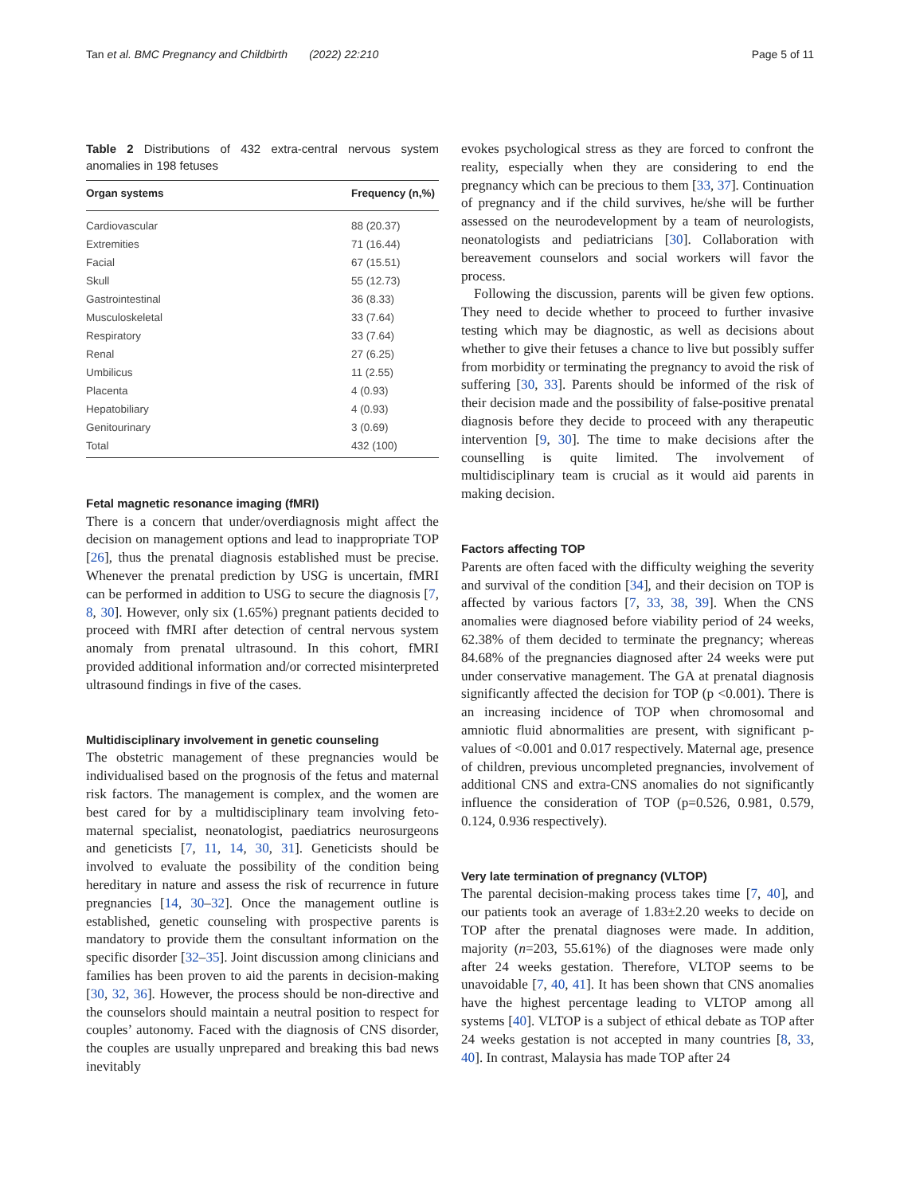Tan et al. BMC Pregnancy and Childbirth (2022) 22:210 Page 5 of 11
Table 2 Distributions of 432 extra-central nervous system anomalies in 198 fetuses
| Organ systems | Frequency (n,%) |
| --- | --- |
| Cardiovascular | 88 (20.37) |
| Extremities | 71 (16.44) |
| Facial | 67 (15.51) |
| Skull | 55 (12.73) |
| Gastrointestinal | 36 (8.33) |
| Musculoskeletal | 33 (7.64) |
| Respiratory | 33 (7.64) |
| Renal | 27 (6.25) |
| Umbilicus | 11 (2.55) |
| Placenta | 4 (0.93) |
| Hepatobiliary | 4 (0.93) |
| Genitourinary | 3 (0.69) |
| Total | 432 (100) |
Fetal magnetic resonance imaging (fMRI)
There is a concern that under/overdiagnosis might affect the decision on management options and lead to inappropriate TOP [26], thus the prenatal diagnosis established must be precise. Whenever the prenatal prediction by USG is uncertain, fMRI can be performed in addition to USG to secure the diagnosis [7, 8, 30]. However, only six (1.65%) pregnant patients decided to proceed with fMRI after detection of central nervous system anomaly from prenatal ultrasound. In this cohort, fMRI provided additional information and/or corrected misinterpreted ultrasound findings in five of the cases.
Multidisciplinary involvement in genetic counseling
The obstetric management of these pregnancies would be individualised based on the prognosis of the fetus and maternal risk factors. The management is complex, and the women are best cared for by a multidisciplinary team involving feto-maternal specialist, neonatologist, paediatrics neurosurgeons and geneticists [7, 11, 14, 30, 31]. Geneticists should be involved to evaluate the possibility of the condition being hereditary in nature and assess the risk of recurrence in future pregnancies [14, 30–32]. Once the management outline is established, genetic counseling with prospective parents is mandatory to provide them the consultant information on the specific disorder [32–35]. Joint discussion among clinicians and families has been proven to aid the parents in decision-making [30, 32, 36]. However, the process should be non-directive and the counselors should maintain a neutral position to respect for couples’ autonomy. Faced with the diagnosis of CNS disorder, the couples are usually unprepared and breaking this bad news inevitably
evokes psychological stress as they are forced to confront the reality, especially when they are considering to end the pregnancy which can be precious to them [33, 37]. Continuation of pregnancy and if the child survives, he/she will be further assessed on the neurodevelopment by a team of neurologists, neonatologists and pediatricians [30]. Collaboration with bereavement counselors and social workers will favor the process.
Following the discussion, parents will be given few options. They need to decide whether to proceed to further invasive testing which may be diagnostic, as well as decisions about whether to give their fetuses a chance to live but possibly suffer from morbidity or terminating the pregnancy to avoid the risk of suffering [30, 33]. Parents should be informed of the risk of their decision made and the possibility of false-positive prenatal diagnosis before they decide to proceed with any therapeutic intervention [9, 30]. The time to make decisions after the counselling is quite limited. The involvement of multidisciplinary team is crucial as it would aid parents in making decision.
Factors affecting TOP
Parents are often faced with the difficulty weighing the severity and survival of the condition [34], and their decision on TOP is affected by various factors [7, 33, 38, 39]. When the CNS anomalies were diagnosed before viability period of 24 weeks, 62.38% of them decided to terminate the pregnancy; whereas 84.68% of the pregnancies diagnosed after 24 weeks were put under conservative management. The GA at prenatal diagnosis significantly affected the decision for TOP (p <0.001). There is an increasing incidence of TOP when chromosomal and amniotic fluid abnormalities are present, with significant p-values of <0.001 and 0.017 respectively. Maternal age, presence of children, previous uncompleted pregnancies, involvement of additional CNS and extra-CNS anomalies do not significantly influence the consideration of TOP (p=0.526, 0.981, 0.579, 0.124, 0.936 respectively).
Very late termination of pregnancy (VLTOP)
The parental decision-making process takes time [7, 40], and our patients took an average of 1.83±2.20 weeks to decide on TOP after the prenatal diagnoses were made. In addition, majority (n=203, 55.61%) of the diagnoses were made only after 24 weeks gestation. Therefore, VLTOP seems to be unavoidable [7, 40, 41]. It has been shown that CNS anomalies have the highest percentage leading to VLTOP among all systems [40]. VLTOP is a subject of ethical debate as TOP after 24 weeks gestation is not accepted in many countries [8, 33, 40]. In contrast, Malaysia has made TOP after 24